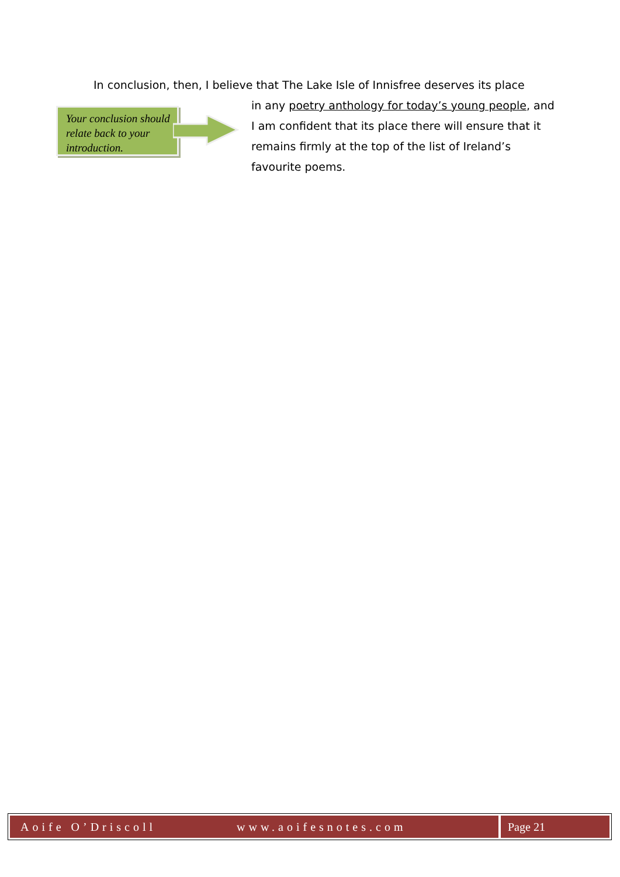Your conclusion should relate back to your introduction.
In conclusion, then, I believe that The Lake Isle of Innisfree deserves its place
in any poetry anthology for today’s young people, and I am confident that its place there will ensure that it remains firmly at the top of the list of Ireland’s favourite poems.
Aoife O’Driscoll www.aoifesnotes.com
Page 21